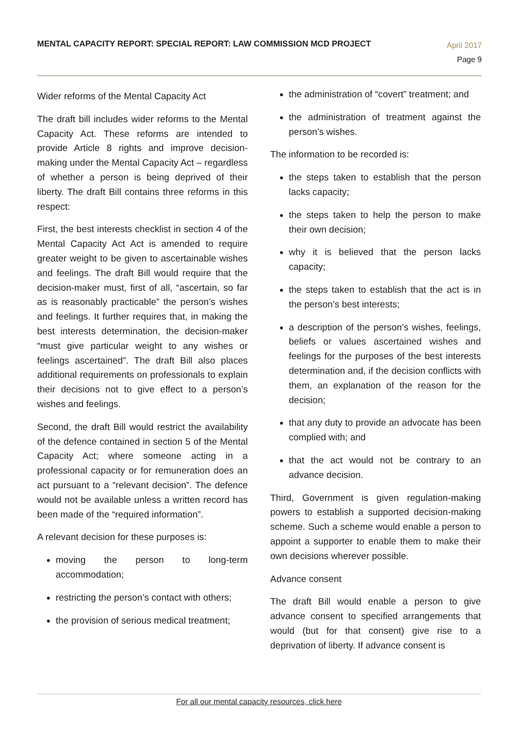MENTAL CAPACITY REPORT: SPECIAL REPORT: LAW COMMISSION MCD PROJECT
April 2017
Page 9
Wider reforms of the Mental Capacity Act
The draft bill includes wider reforms to the Mental Capacity Act. These reforms are intended to provide Article 8 rights and improve decision-making under the Mental Capacity Act – regardless of whether a person is being deprived of their liberty. The draft Bill contains three reforms in this respect:
First, the best interests checklist in section 4 of the Mental Capacity Act Act is amended to require greater weight to be given to ascertainable wishes and feelings. The draft Bill would require that the decision-maker must, first of all, “ascertain, so far as is reasonably practicable” the person’s wishes and feelings. It further requires that, in making the best interests determination, the decision-maker “must give particular weight to any wishes or feelings ascertained”. The draft Bill also places additional requirements on professionals to explain their decisions not to give effect to a person’s wishes and feelings.
Second, the draft Bill would restrict the availability of the defence contained in section 5 of the Mental Capacity Act; where someone acting in a professional capacity or for remuneration does an act pursuant to a “relevant decision”. The defence would not be available unless a written record has been made of the “required information”.
A relevant decision for these purposes is:
moving the person to long-term accommodation;
restricting the person’s contact with others;
the provision of serious medical treatment;
the administration of “covert” treatment; and
the administration of treatment against the person’s wishes.
The information to be recorded is:
the steps taken to establish that the person lacks capacity;
the steps taken to help the person to make their own decision;
why it is believed that the person lacks capacity;
the steps taken to establish that the act is in the person’s best interests;
a description of the person’s wishes, feelings, beliefs or values ascertained wishes and feelings for the purposes of the best interests determination and, if the decision conflicts with them, an explanation of the reason for the decision;
that any duty to provide an advocate has been complied with; and
that the act would not be contrary to an advance decision.
Third, Government is given regulation-making powers to establish a supported decision-making scheme. Such a scheme would enable a person to appoint a supporter to enable them to make their own decisions wherever possible.
Advance consent
The draft Bill would enable a person to give advance consent to specified arrangements that would (but for that consent) give rise to a deprivation of liberty. If advance consent is
For all our mental capacity resources, click here